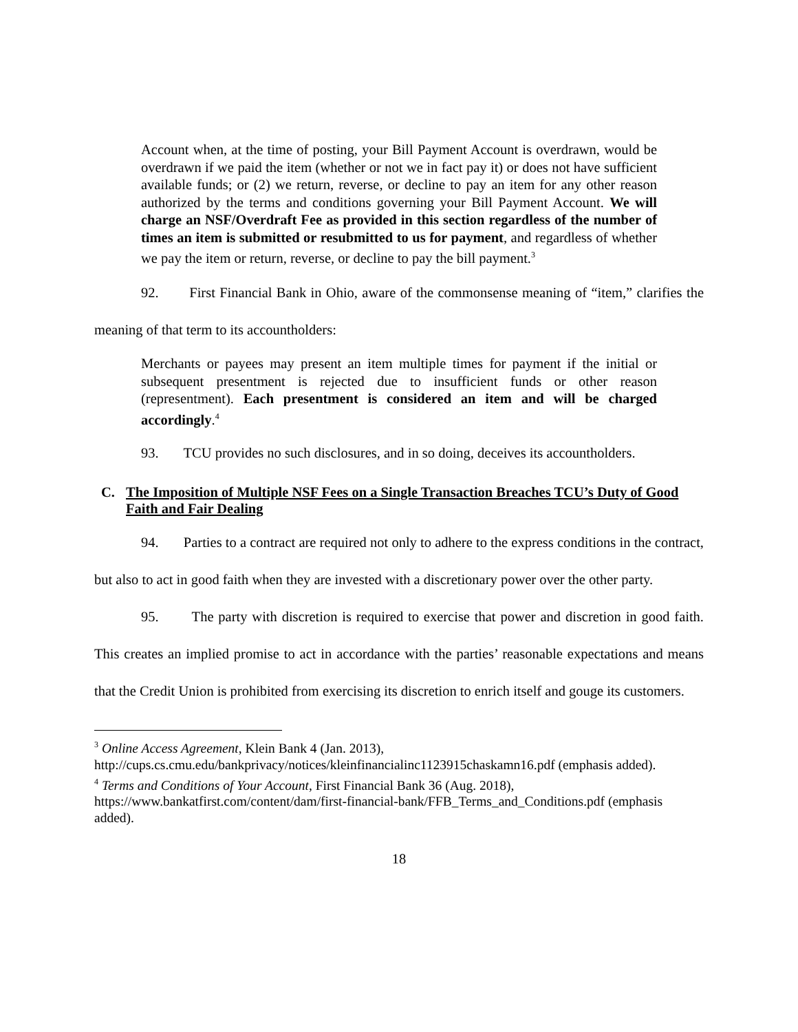Account when, at the time of posting, your Bill Payment Account is overdrawn, would be overdrawn if we paid the item (whether or not we in fact pay it) or does not have sufficient available funds; or (2) we return, reverse, or decline to pay an item for any other reason authorized by the terms and conditions governing your Bill Payment Account. We will charge an NSF/Overdraft Fee as provided in this section regardless of the number of times an item is submitted or resubmitted to us for payment, and regardless of whether we pay the item or return, reverse, or decline to pay the bill payment.<sup>3</sup>
92. First Financial Bank in Ohio, aware of the commonsense meaning of “item,” clarifies the meaning of that term to its accountholders:
Merchants or payees may present an item multiple times for payment if the initial or subsequent presentment is rejected due to insufficient funds or other reason (representment). Each presentment is considered an item and will be charged accordingly.<sup>4</sup>
93. TCU provides no such disclosures, and in so doing, deceives its accountholders.
C. The Imposition of Multiple NSF Fees on a Single Transaction Breaches TCU’s Duty of Good Faith and Fair Dealing
94. Parties to a contract are required not only to adhere to the express conditions in the contract, but also to act in good faith when they are invested with a discretionary power over the other party.
95. The party with discretion is required to exercise that power and discretion in good faith. This creates an implied promise to act in accordance with the parties’ reasonable expectations and means that the Credit Union is prohibited from exercising its discretion to enrich itself and gouge its customers.
<sup>3</sup> Online Access Agreement, Klein Bank 4 (Jan. 2013), http://cups.cs.cmu.edu/bankprivacy/notices/kleinfinancialinc1123915chaskamn16.pdf (emphasis added).
<sup>4</sup> Terms and Conditions of Your Account, First Financial Bank 36 (Aug. 2018), https://www.bankatfirst.com/content/dam/first-financial-bank/FFB_Terms_and_Conditions.pdf (emphasis added).
18